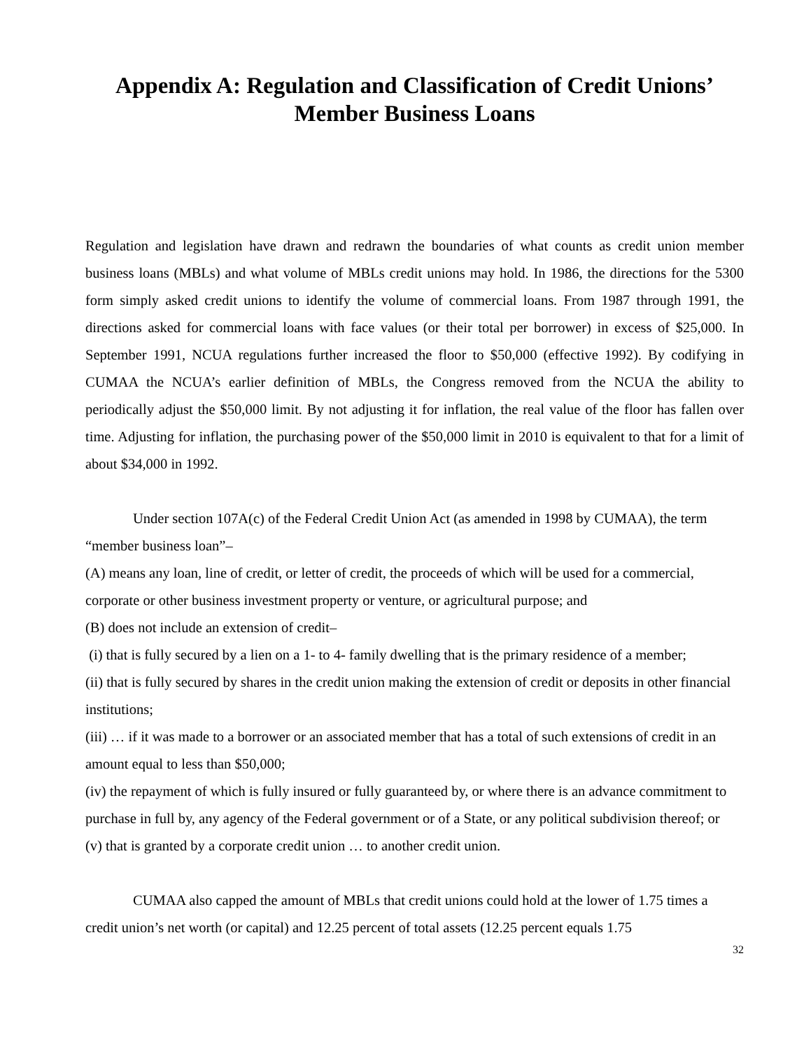Appendix A: Regulation and Classification of Credit Unions’
Member Business Loans
Regulation and legislation have drawn and redrawn the boundaries of what counts as credit union member business loans (MBLs) and what volume of MBLs credit unions may hold. In 1986, the directions for the 5300 form simply asked credit unions to identify the volume of commercial loans. From 1987 through 1991, the directions asked for commercial loans with face values (or their total per borrower) in excess of $25,000. In September 1991, NCUA regulations further increased the floor to $50,000 (effective 1992). By codifying in CUMAA the NCUA’s earlier definition of MBLs, the Congress removed from the NCUA the ability to periodically adjust the $50,000 limit. By not adjusting it for inflation, the real value of the floor has fallen over time. Adjusting for inflation, the purchasing power of the $50,000 limit in 2010 is equivalent to that for a limit of about $34,000 in 1992.
Under section 107A(c) of the Federal Credit Union Act (as amended in 1998 by CUMAA), the term “member business loan”–
(A) means any loan, line of credit, or letter of credit, the proceeds of which will be used for a commercial, corporate or other business investment property or venture, or agricultural purpose; and
(B) does not include an extension of credit–
(i) that is fully secured by a lien on a 1- to 4- family dwelling that is the primary residence of a member;
(ii) that is fully secured by shares in the credit union making the extension of credit or deposits in other financial institutions;
(iii) … if it was made to a borrower or an associated member that has a total of such extensions of credit in an amount equal to less than $50,000;
(iv) the repayment of which is fully insured or fully guaranteed by, or where there is an advance commitment to purchase in full by, any agency of the Federal government or of a State, or any political subdivision thereof; or
(v) that is granted by a corporate credit union … to another credit union.
CUMAA also capped the amount of MBLs that credit unions could hold at the lower of 1.75 times a credit union’s net worth (or capital) and 12.25 percent of total assets (12.25 percent equals 1.75
32